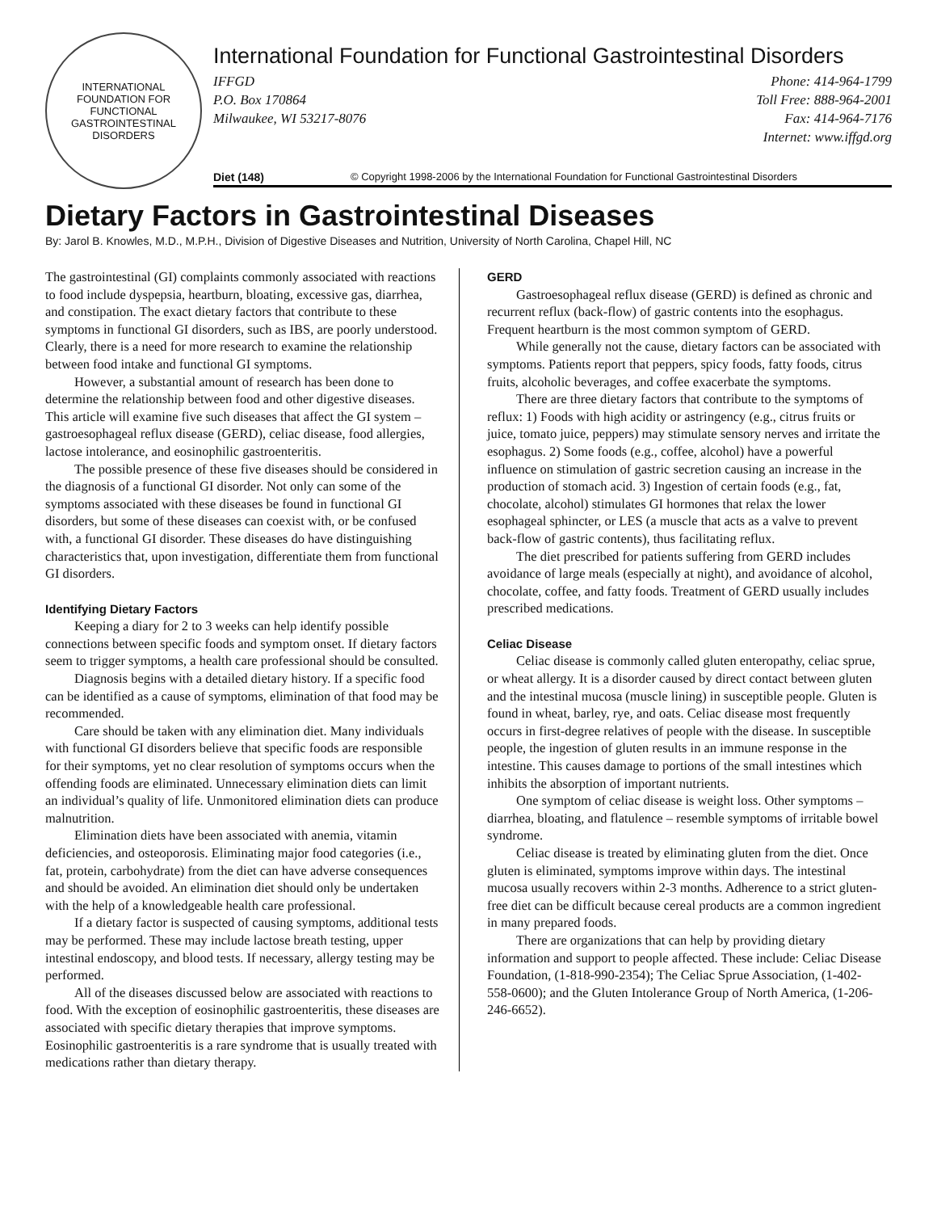INTERNATIONAL FOUNDATION FOR FUNCTIONAL GASTROINTESTINAL DISORDERS
International Foundation for Functional Gastrointestinal Disorders
IFFGD
P.O. Box 170864
Milwaukee, WI 53217-8076
Phone: 414-964-1799
Toll Free: 888-964-2001
Fax: 414-964-7176
Internet: www.iffgd.org
Diet (148) © Copyright 1998-2006 by the International Foundation for Functional Gastrointestinal Disorders
Dietary Factors in Gastrointestinal Diseases
By: Jarol B. Knowles, M.D., M.P.H., Division of Digestive Diseases and Nutrition, University of North Carolina, Chapel Hill, NC
The gastrointestinal (GI) complaints commonly associated with reactions to food include dyspepsia, heartburn, bloating, excessive gas, diarrhea, and constipation. The exact dietary factors that contribute to these symptoms in functional GI disorders, such as IBS, are poorly understood. Clearly, there is a need for more research to examine the relationship between food intake and functional GI symptoms.
However, a substantial amount of research has been done to determine the relationship between food and other digestive diseases. This article will examine five such diseases that affect the GI system – gastroesophageal reflux disease (GERD), celiac disease, food allergies, lactose intolerance, and eosinophilic gastroenteritis.
The possible presence of these five diseases should be considered in the diagnosis of a functional GI disorder. Not only can some of the symptoms associated with these diseases be found in functional GI disorders, but some of these diseases can coexist with, or be confused with, a functional GI disorder. These diseases do have distinguishing characteristics that, upon investigation, differentiate them from functional GI disorders.
Identifying Dietary Factors
Keeping a diary for 2 to 3 weeks can help identify possible connections between specific foods and symptom onset. If dietary factors seem to trigger symptoms, a health care professional should be consulted.
Diagnosis begins with a detailed dietary history. If a specific food can be identified as a cause of symptoms, elimination of that food may be recommended.
Care should be taken with any elimination diet. Many individuals with functional GI disorders believe that specific foods are responsible for their symptoms, yet no clear resolution of symptoms occurs when the offending foods are eliminated. Unnecessary elimination diets can limit an individual’s quality of life. Unmonitored elimination diets can produce malnutrition.
Elimination diets have been associated with anemia, vitamin deficiencies, and osteoporosis. Eliminating major food categories (i.e., fat, protein, carbohydrate) from the diet can have adverse consequences and should be avoided. An elimination diet should only be undertaken with the help of a knowledgeable health care professional.
If a dietary factor is suspected of causing symptoms, additional tests may be performed. These may include lactose breath testing, upper intestinal endoscopy, and blood tests. If necessary, allergy testing may be performed.
All of the diseases discussed below are associated with reactions to food. With the exception of eosinophilic gastroenteritis, these diseases are associated with specific dietary therapies that improve symptoms. Eosinophilic gastroenteritis is a rare syndrome that is usually treated with medications rather than dietary therapy.
GERD
Gastroesophageal reflux disease (GERD) is defined as chronic and recurrent reflux (back-flow) of gastric contents into the esophagus. Frequent heartburn is the most common symptom of GERD.
While generally not the cause, dietary factors can be associated with symptoms. Patients report that peppers, spicy foods, fatty foods, citrus fruits, alcoholic beverages, and coffee exacerbate the symptoms.
There are three dietary factors that contribute to the symptoms of reflux: 1) Foods with high acidity or astringency (e.g., citrus fruits or juice, tomato juice, peppers) may stimulate sensory nerves and irritate the esophagus. 2) Some foods (e.g., coffee, alcohol) have a powerful influence on stimulation of gastric secretion causing an increase in the production of stomach acid. 3) Ingestion of certain foods (e.g., fat, chocolate, alcohol) stimulates GI hormones that relax the lower esophageal sphincter, or LES (a muscle that acts as a valve to prevent back-flow of gastric contents), thus facilitating reflux.
The diet prescribed for patients suffering from GERD includes avoidance of large meals (especially at night), and avoidance of alcohol, chocolate, coffee, and fatty foods. Treatment of GERD usually includes prescribed medications.
Celiac Disease
Celiac disease is commonly called gluten enteropathy, celiac sprue, or wheat allergy. It is a disorder caused by direct contact between gluten and the intestinal mucosa (muscle lining) in susceptible people. Gluten is found in wheat, barley, rye, and oats. Celiac disease most frequently occurs in first-degree relatives of people with the disease. In susceptible people, the ingestion of gluten results in an immune response in the intestine. This causes damage to portions of the small intestines which inhibits the absorption of important nutrients.
One symptom of celiac disease is weight loss. Other symptoms – diarrhea, bloating, and flatulence – resemble symptoms of irritable bowel syndrome.
Celiac disease is treated by eliminating gluten from the diet. Once gluten is eliminated, symptoms improve within days. The intestinal mucosa usually recovers within 2-3 months. Adherence to a strict gluten-free diet can be difficult because cereal products are a common ingredient in many prepared foods.
There are organizations that can help by providing dietary information and support to people affected. These include: Celiac Disease Foundation, (1-818-990-2354); The Celiac Sprue Association, (1-402-558-0600); and the Gluten Intolerance Group of North America, (1-206-246-6652).